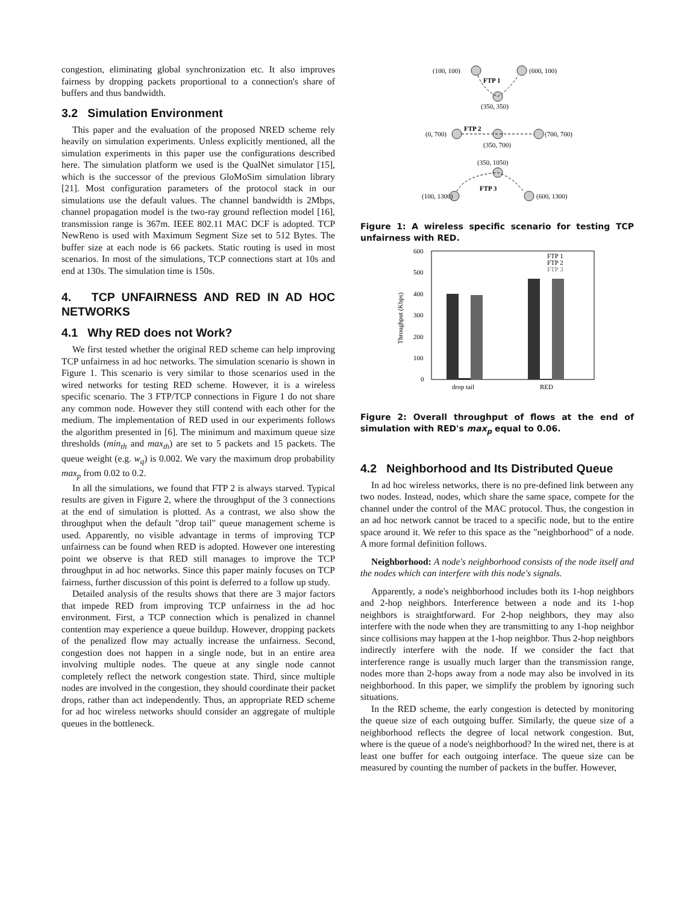congestion, eliminating global synchronization etc. It also improves fairness by dropping packets proportional to a connection's share of buffers and thus bandwidth.
3.2 Simulation Environment
This paper and the evaluation of the proposed NRED scheme rely heavily on simulation experiments. Unless explicitly mentioned, all the simulation experiments in this paper use the configurations described here. The simulation platform we used is the QualNet simulator [15], which is the successor of the previous GloMoSim simulation library [21]. Most configuration parameters of the protocol stack in our simulations use the default values. The channel bandwidth is 2Mbps, channel propagation model is the two-ray ground reflection model [16], transmission range is 367m. IEEE 802.11 MAC DCF is adopted. TCP NewReno is used with Maximum Segment Size set to 512 Bytes. The buffer size at each node is 66 packets. Static routing is used in most scenarios. In most of the simulations, TCP connections start at 10s and end at 130s. The simulation time is 150s.
4. TCP UNFAIRNESS AND RED IN AD HOC NETWORKS
4.1 Why RED does not Work?
We first tested whether the original RED scheme can help improving TCP unfairness in ad hoc networks. The simulation scenario is shown in Figure 1. This scenario is very similar to those scenarios used in the wired networks for testing RED scheme. However, it is a wireless specific scenario. The 3 FTP/TCP connections in Figure 1 do not share any common node. However they still contend with each other for the medium. The implementation of RED used in our experiments follows the algorithm presented in [6]. The minimum and maximum queue size thresholds (min<sub>th</sub> and max<sub>th</sub>) are set to 5 packets and 15 packets. The queue weight (e.g. w<sub>q</sub>) is 0.002. We vary the maximum drop probability max<sub>p</sub> from 0.02 to 0.2.
In all the simulations, we found that FTP 2 is always starved. Typical results are given in Figure 2, where the throughput of the 3 connections at the end of simulation is plotted. As a contrast, we also show the throughput when the default "drop tail" queue management scheme is used. Apparently, no visible advantage in terms of improving TCP unfairness can be found when RED is adopted. However one interesting point we observe is that RED still manages to improve the TCP throughput in ad hoc networks. Since this paper mainly focuses on TCP fairness, further discussion of this point is deferred to a follow up study.
Detailed analysis of the results shows that there are 3 major factors that impede RED from improving TCP unfairness in the ad hoc environment. First, a TCP connection which is penalized in channel contention may experience a queue buildup. However, dropping packets of the penalized flow may actually increase the unfairness. Second, congestion does not happen in a single node, but in an entire area involving multiple nodes. The queue at any single node cannot completely reflect the network congestion state. Third, since multiple nodes are involved in the congestion, they should coordinate their packet drops, rather than act independently. Thus, an appropriate RED scheme for ad hoc wireless networks should consider an aggregate of multiple queues in the bottleneck.
(100, 100)
(600, 100)
FTP 1
(350, 350)
(0, 700)
(700, 700)
FTP 2
(350, 700)
(350, 1050)
(100, 1300)
(600, 1300)
FTP 3
Figure 1: A wireless specific scenario for testing TCP unfairness with RED.
600
500
400
300
200
100
0
Throughput (Kbps)
FTP 1
FTP 2
FTP 3
drop tail
RED
Figure 2: Overall throughput of flows at the end of simulation with RED's max<sub>p</sub> equal to 0.06.
4.2 Neighborhood and Its Distributed Queue
In ad hoc wireless networks, there is no pre-defined link between any two nodes. Instead, nodes, which share the same space, compete for the channel under the control of the MAC protocol. Thus, the congestion in an ad hoc network cannot be traced to a specific node, but to the entire space around it. We refer to this space as the "neighborhood" of a node. A more formal definition follows.
Neighborhood: A node's neighborhood consists of the node itself and the nodes which can interfere with this node's signals.
Apparently, a node's neighborhood includes both its 1-hop neighbors and 2-hop neighbors. Interference between a node and its 1-hop neighbors is straightforward. For 2-hop neighbors, they may also interfere with the node when they are transmitting to any 1-hop neighbor since collisions may happen at the 1-hop neighbor. Thus 2-hop neighbors indirectly interfere with the node. If we consider the fact that interference range is usually much larger than the transmission range, nodes more than 2-hops away from a node may also be involved in its neighborhood. In this paper, we simplify the problem by ignoring such situations.
In the RED scheme, the early congestion is detected by monitoring the queue size of each outgoing buffer. Similarly, the queue size of a neighborhood reflects the degree of local network congestion. But, where is the queue of a node's neighborhood? In the wired net, there is at least one buffer for each outgoing interface. The queue size can be measured by counting the number of packets in the buffer. However,